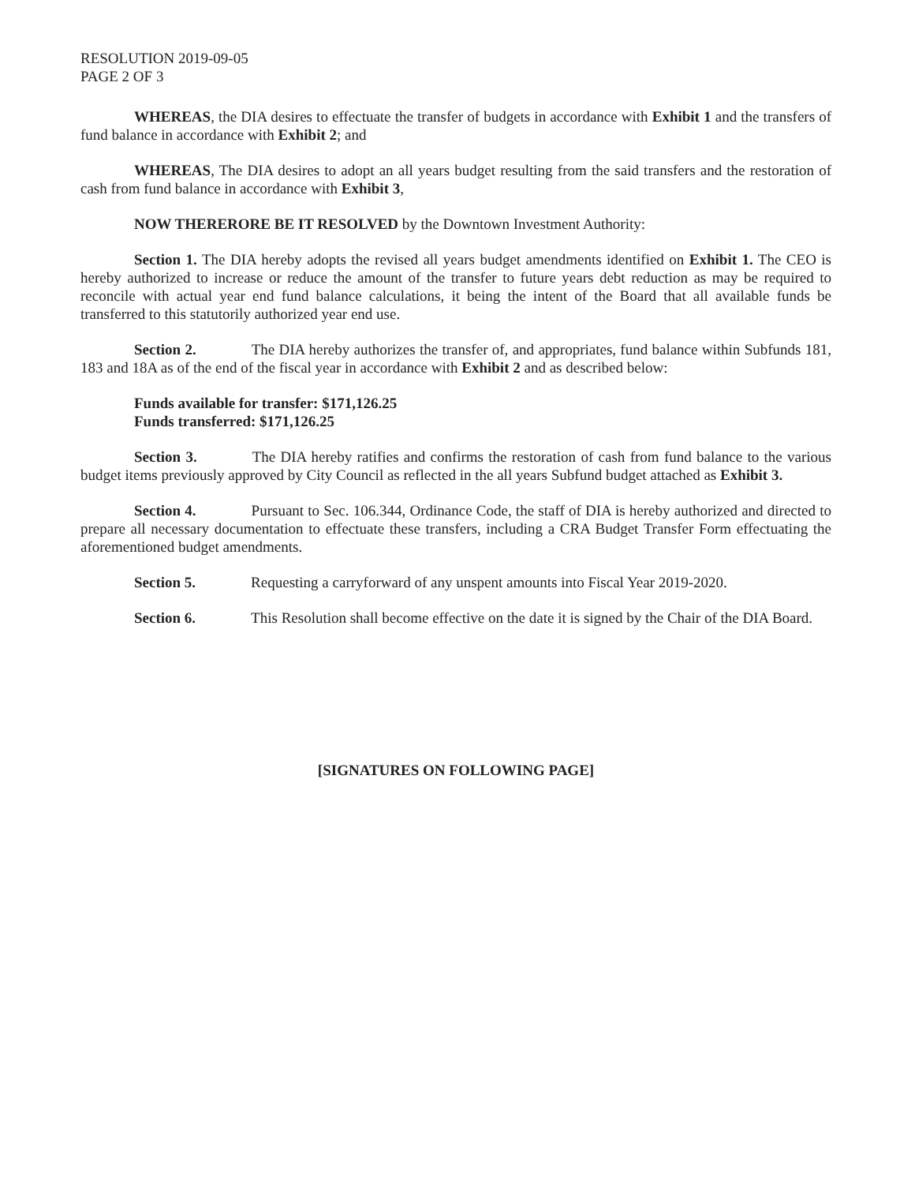RESOLUTION 2019-09-05
PAGE 2 OF 3
WHEREAS, the DIA desires to effectuate the transfer of budgets in accordance with Exhibit 1 and the transfers of fund balance in accordance with Exhibit 2; and
WHEREAS, The DIA desires to adopt an all years budget resulting from the said transfers and the restoration of cash from fund balance in accordance with Exhibit 3,
NOW THERERORE BE IT RESOLVED by the Downtown Investment Authority:
Section 1. The DIA hereby adopts the revised all years budget amendments identified on Exhibit 1. The CEO is hereby authorized to increase or reduce the amount of the transfer to future years debt reduction as may be required to reconcile with actual year end fund balance calculations, it being the intent of the Board that all available funds be transferred to this statutorily authorized year end use.
Section 2. The DIA hereby authorizes the transfer of, and appropriates, fund balance within Subfunds 181, 183 and 18A as of the end of the fiscal year in accordance with Exhibit 2 and as described below:
Funds available for transfer: $171,126.25
Funds transferred: $171,126.25
Section 3. The DIA hereby ratifies and confirms the restoration of cash from fund balance to the various budget items previously approved by City Council as reflected in the all years Subfund budget attached as Exhibit 3.
Section 4. Pursuant to Sec. 106.344, Ordinance Code, the staff of DIA is hereby authorized and directed to prepare all necessary documentation to effectuate these transfers, including a CRA Budget Transfer Form effectuating the aforementioned budget amendments.
Section 5. Requesting a carryforward of any unspent amounts into Fiscal Year 2019-2020.
Section 6. This Resolution shall become effective on the date it is signed by the Chair of the DIA Board.
[SIGNATURES ON FOLLOWING PAGE]